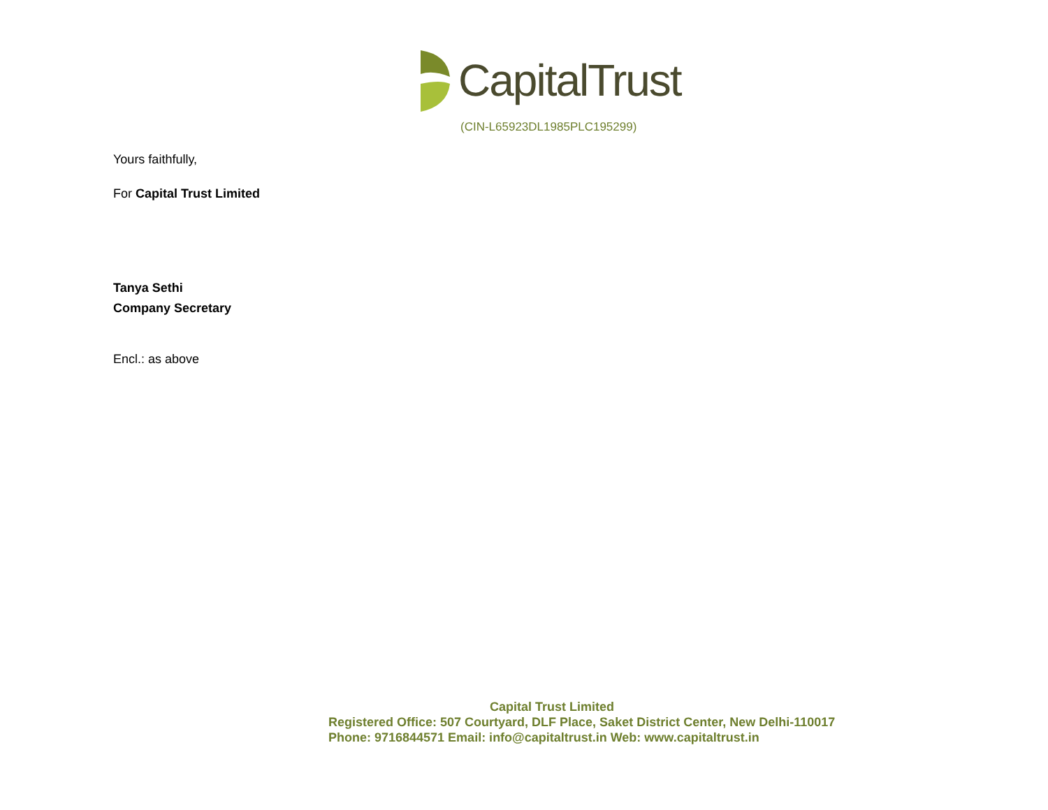CapitalTrust
(CIN-L65923DL1985PLC195299)
Yours faithfully,
For Capital Trust Limited
Tanya Sethi
Company Secretary
Encl.: as above
Capital Trust Limited
Registered Office: 507 Courtyard, DLF Place, Saket District Center, New Delhi-110017
Phone: 9716844571 Email: info@capitaltrust.in Web: www.capitaltrust.in